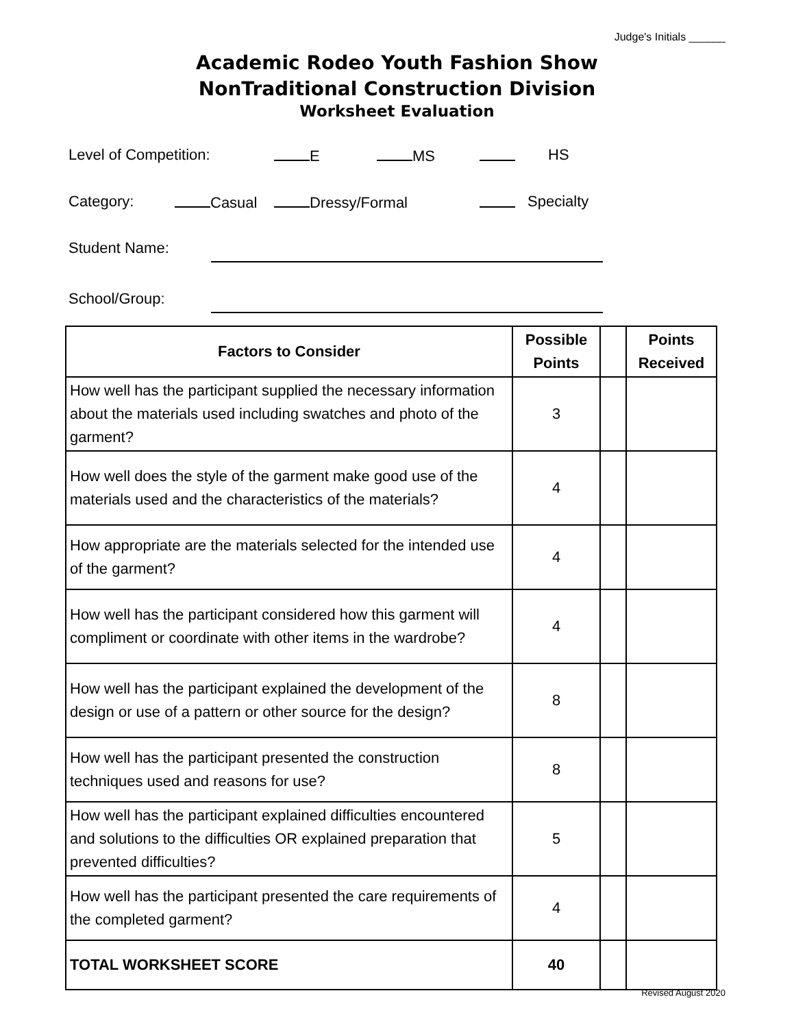Judge's Initials ______
Academic Rodeo Youth Fashion Show
NonTraditional Construction Division
Worksheet Evaluation
Level of Competition: E MS HS
Category: Casual Dressy/Formal Specialty
Student Name:
School/Group:
| Factors to Consider | Possible Points | | Points Received |
| --- | --- | --- | --- |
| How well has the participant supplied the necessary information about the materials used including swatches and photo of the garment? | 3 | | |
| How well does the style of the garment make good use of the materials used and the characteristics of the materials? | 4 | | |
| How appropriate are the materials selected for the intended use of the garment? | 4 | | |
| How well has the participant considered how this garment will compliment or coordinate with other items in the wardrobe? | 4 | | |
| How well has the participant explained the development of the design or use of a pattern or other source for the design? | 8 | | |
| How well has the participant presented the construction techniques used and reasons for use? | 8 | | |
| How well has the participant explained difficulties encountered and solutions to the difficulties OR explained preparation that prevented difficulties? | 5 | | |
| How well has the participant presented the care requirements of the completed garment? | 4 | | |
| TOTAL WORKSHEET SCORE | 40 | | |
Revised August 2020